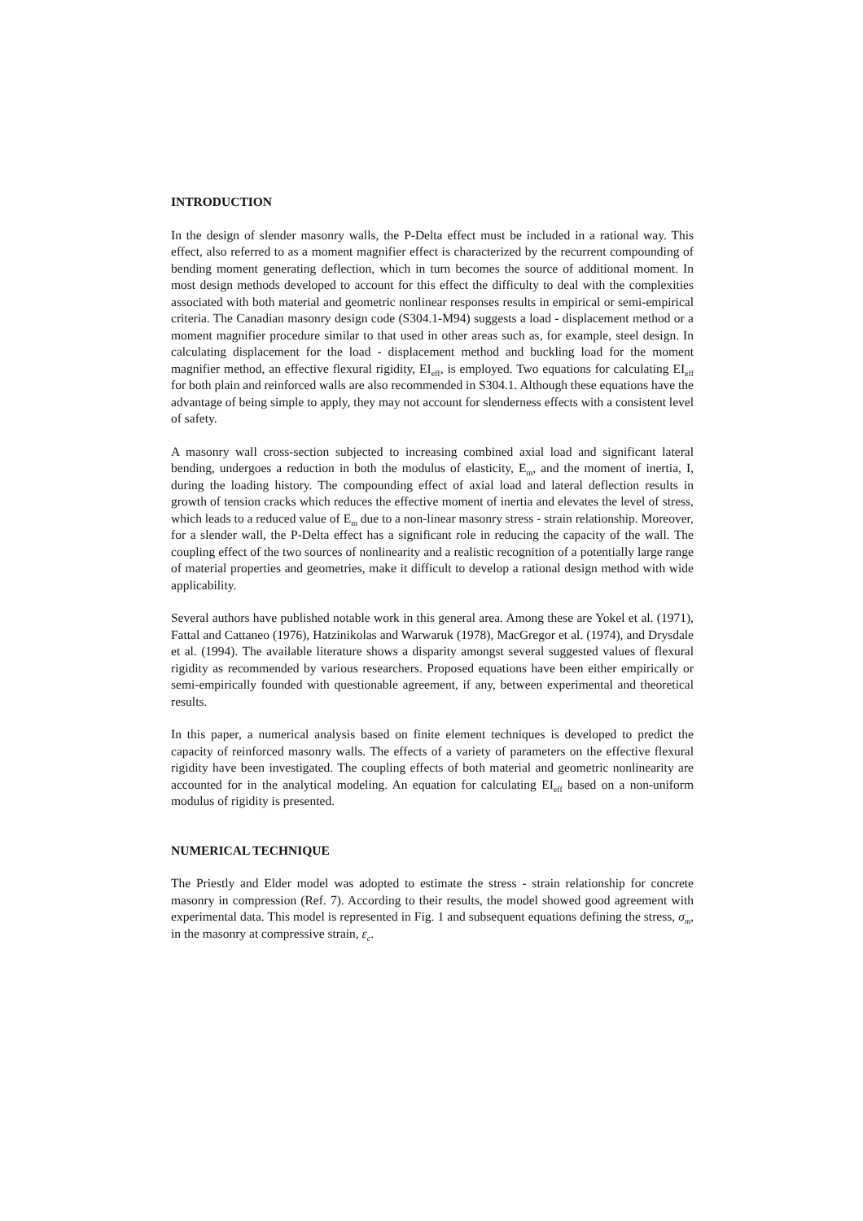INTRODUCTION
In the design of slender masonry walls, the P-Delta effect must be included in a rational way. This effect, also referred to as a moment magnifier effect is characterized by the recurrent compounding of bending moment generating deflection, which in turn becomes the source of additional moment. In most design methods developed to account for this effect the difficulty to deal with the complexities associated with both material and geometric nonlinear responses results in empirical or semi-empirical criteria. The Canadian masonry design code (S304.1-M94) suggests a load - displacement method or a moment magnifier procedure similar to that used in other areas such as, for example, steel design. In calculating displacement for the load - displacement method and buckling load for the moment magnifier method, an effective flexural rigidity, EI<sub>eff</sub>, is employed. Two equations for calculating EI<sub>eff</sub> for both plain and reinforced walls are also recommended in S304.1. Although these equations have the advantage of being simple to apply, they may not account for slenderness effects with a consistent level of safety.
A masonry wall cross-section subjected to increasing combined axial load and significant lateral bending, undergoes a reduction in both the modulus of elasticity, E<sub>m</sub>, and the moment of inertia, I, during the loading history. The compounding effect of axial load and lateral deflection results in growth of tension cracks which reduces the effective moment of inertia and elevates the level of stress, which leads to a reduced value of E<sub>m</sub> due to a non-linear masonry stress - strain relationship. Moreover, for a slender wall, the P-Delta effect has a significant role in reducing the capacity of the wall. The coupling effect of the two sources of nonlinearity and a realistic recognition of a potentially large range of material properties and geometries, make it difficult to develop a rational design method with wide applicability.
Several authors have published notable work in this general area. Among these are Yokel et al. (1971), Fattal and Cattaneo (1976), Hatzinikolas and Warwaruk (1978), MacGregor et al. (1974), and Drysdale et al. (1994). The available literature shows a disparity amongst several suggested values of flexural rigidity as recommended by various researchers. Proposed equations have been either empirically or semi-empirically founded with questionable agreement, if any, between experimental and theoretical results.
In this paper, a numerical analysis based on finite element techniques is developed to predict the capacity of reinforced masonry walls. The effects of a variety of parameters on the effective flexural rigidity have been investigated. The coupling effects of both material and geometric nonlinearity are accounted for in the analytical modeling. An equation for calculating EI<sub>eff</sub> based on a non-uniform modulus of rigidity is presented.
NUMERICAL TECHNIQUE
The Priestly and Elder model was adopted to estimate the stress - strain relationship for concrete masonry in compression (Ref. 7). According to their results, the model showed good agreement with experimental data. This model is represented in Fig. 1 and subsequent equations defining the stress, σ<sub>m</sub>, in the masonry at compressive strain, ε<sub>c</sub>.